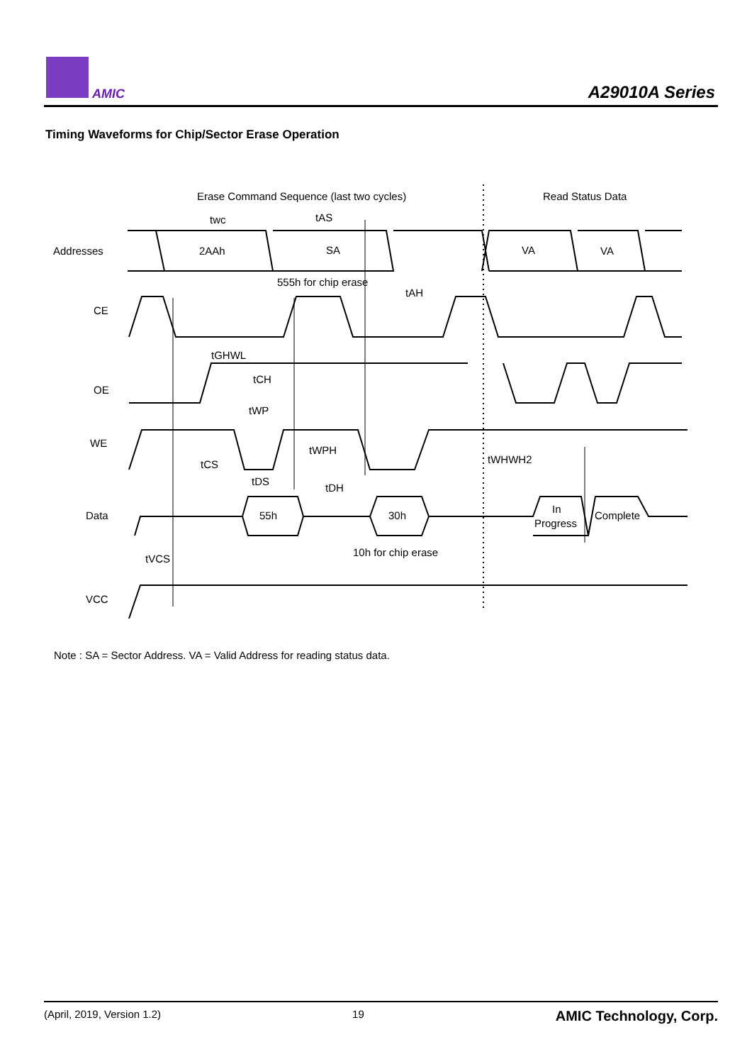AMIC A29010A Series
Timing Waveforms for Chip/Sector Erase Operation
Erase Command Sequence (last two cycles)
Read Status Data
twc
tAS
Addresses
2AAh
SA
VA
VA
555h for chip erase
tAH
CE
tGHWL
OE
tCH
tWP
WE
tWPH
tWHWH2
tCS
tDS
tDH
Data
55h
30h
In
Progress
Complete
10h for chip erase
tVCS
VCC
Note : SA = Sector Address. VA = Valid Address for reading status data.
(April, 2019, Version 1.2) 19 AMIC Technology, Corp.